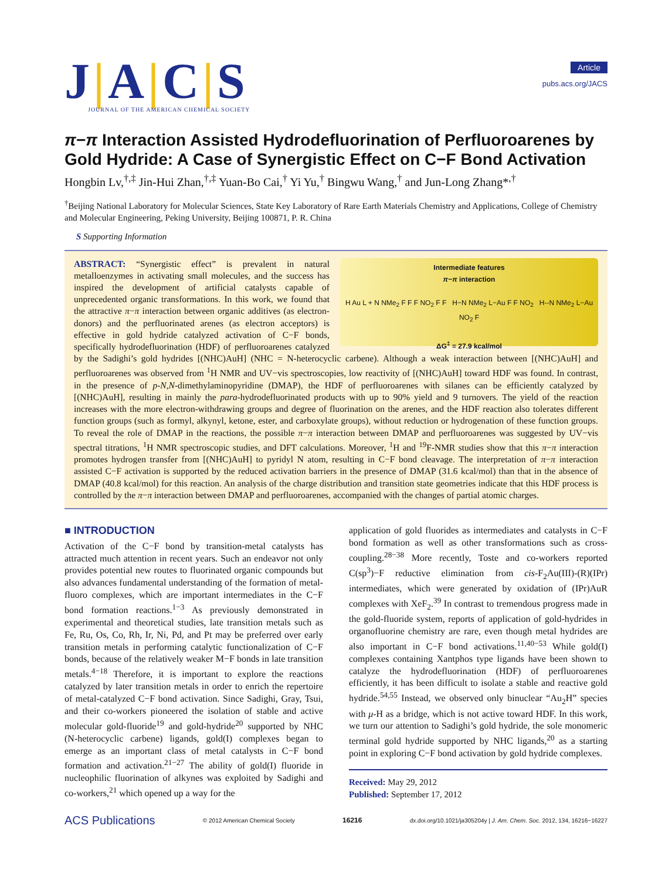J|A|C|S
JOURNAL OF THE AMERICAN CHEMICAL SOCIETY
Article
pubs.acs.org/JACS
π−π Interaction Assisted Hydrodefluorination of Perfluoroarenes by Gold Hydride: A Case of Synergistic Effect on C−F Bond Activation
Hongbin Lv,<sup>†,‡</sup> Jin-Hui Zhan,<sup>†,‡</sup> Yuan-Bo Cai,<sup>†</sup> Yi Yu,<sup>†</sup> Bingwu Wang,<sup>†</sup> and Jun-Long Zhang*<sup>,†</sup>
<sup>†</sup> Beijing National Laboratory for Molecular Sciences, State Key Laboratory of Rare Earth Materials Chemistry and Applications, College of Chemistry and Molecular Engineering, Peking University, Beijing 100871, P. R. China
S Supporting Information
Intermediate features
π−π interaction
H Au L + N NMe<sub>2</sub> F F F NO<sub>2</sub> F F H−N NMe<sub>2</sub> L−Au F F NO<sub>2</sub> H--N NMe<sub>2</sub> L−Au NO<sub>2</sub> F
ΔG<sup>‡</sup> = 27.9 kcal/mol
ABSTRACT: “Synergistic effect” is prevalent in natural metalloenzymes in activating small molecules, and the success has inspired the development of artificial catalysts capable of unprecedented organic transformations. In this work, we found that the attractive π−π interaction between organic additives (as electron-donors) and the perfluorinated arenes (as electron acceptors) is effective in gold hydride catalyzed activation of C−F bonds, specifically hydrodefluorination (HDF) of perfluoroarenes catalyzed by the Sadighi’s gold hydrides [(NHC)AuH] (NHC = N-heterocyclic carbene). Although a weak interaction between [(NHC)AuH] and perfluoroarenes was observed from <sup>1</sup>H NMR and UV−vis spectroscopies, low reactivity of [(NHC)AuH] toward HDF was found. In contrast, in the presence of p-N,N-dimethylaminopyridine (DMAP), the HDF of perfluoroarenes with silanes can be efficiently catalyzed by [(NHC)AuH], resulting in mainly the para-hydrodefluorinated products with up to 90% yield and 9 turnovers. The yield of the reaction increases with the more electron-withdrawing groups and degree of fluorination on the arenes, and the HDF reaction also tolerates different function groups (such as formyl, alkynyl, ketone, ester, and carboxylate groups), without reduction or hydrogenation of these function groups. To reveal the role of DMAP in the reactions, the possible π−π interaction between DMAP and perfluoroarenes was suggested by UV−vis spectral titrations, <sup>1</sup>H NMR spectroscopic studies, and DFT calculations. Moreover, <sup>1</sup>H and <sup>19</sup>F-NMR studies show that this π−π interaction promotes hydrogen transfer from [(NHC)AuH] to pyridyl N atom, resulting in C−F bond cleavage. The interpretation of π−π interaction assisted C−F activation is supported by the reduced activation barriers in the presence of DMAP (31.6 kcal/mol) than that in the absence of DMAP (40.8 kcal/mol) for this reaction. An analysis of the charge distribution and transition state geometries indicate that this HDF process is controlled by the π−π interaction between DMAP and perfluoroarenes, accompanied with the changes of partial atomic charges.
■ INTRODUCTION
Activation of the C−F bond by transition-metal catalysts has attracted much attention in recent years. Such an endeavor not only provides potential new routes to fluorinated organic compounds but also advances fundamental understanding of the formation of metal-fluoro complexes, which are important intermediates in the C−F bond formation reactions.<sup>1−3</sup> As previously demonstrated in experimental and theoretical studies, late transition metals such as Fe, Ru, Os, Co, Rh, Ir, Ni, Pd, and Pt may be preferred over early transition metals in performing catalytic functionalization of C−F bonds, because of the relatively weaker M−F bonds in late transition metals.<sup>4−18</sup> Therefore, it is important to explore the reactions catalyzed by later transition metals in order to enrich the repertoire of metal-catalyzed C−F bond activation. Since Sadighi, Gray, Tsui, and their co-workers pioneered the isolation of stable and active molecular gold-fluoride<sup>19</sup> and gold-hydride<sup>20</sup> supported by NHC (N-heterocyclic carbene) ligands, gold(I) complexes began to emerge as an important class of metal catalysts in C−F bond formation and activation.<sup>21−27</sup> The ability of gold(I) fluoride in nucleophilic fluorination of alkynes was exploited by Sadighi and co-workers,<sup>21</sup> which opened up a way for the
application of gold fluorides as intermediates and catalysts in C−F bond formation as well as other transformations such as cross-coupling.<sup>28−38</sup> More recently, Toste and co-workers reported C(sp<sup>3</sup>)−F reductive elimination from cis-F<sub>2</sub>Au(III)-(R)(IPr) intermediates, which were generated by oxidation of (IPr)AuR complexes with XeF<sub>2</sub>.<sup>39</sup> In contrast to tremendous progress made in the gold-fluoride system, reports of application of gold-hydrides in organofluorine chemistry are rare, even though metal hydrides are also important in C−F bond activations.<sup>11,40−53</sup> While gold(I) complexes containing Xantphos type ligands have been shown to catalyze the hydrodefluorination (HDF) of perfluoroarenes efficiently, it has been difficult to isolate a stable and reactive gold hydride.<sup>54,55</sup> Instead, we observed only binuclear “Au<sub>2</sub>H” species with μ-H as a bridge, which is not active toward HDF. In this work, we turn our attention to Sadighi’s gold hydride, the sole monomeric terminal gold hydride supported by NHC ligands,<sup>20</sup> as a starting point in exploring C−F bond activation by gold hydride complexes.
Received: May 29, 2012
Published: September 17, 2012
ACS Publications © 2012 American Chemical Society 16216 dx.doi.org/10.1021/ja305204y | J. Am. Chem. Soc. 2012, 134, 16216−16227